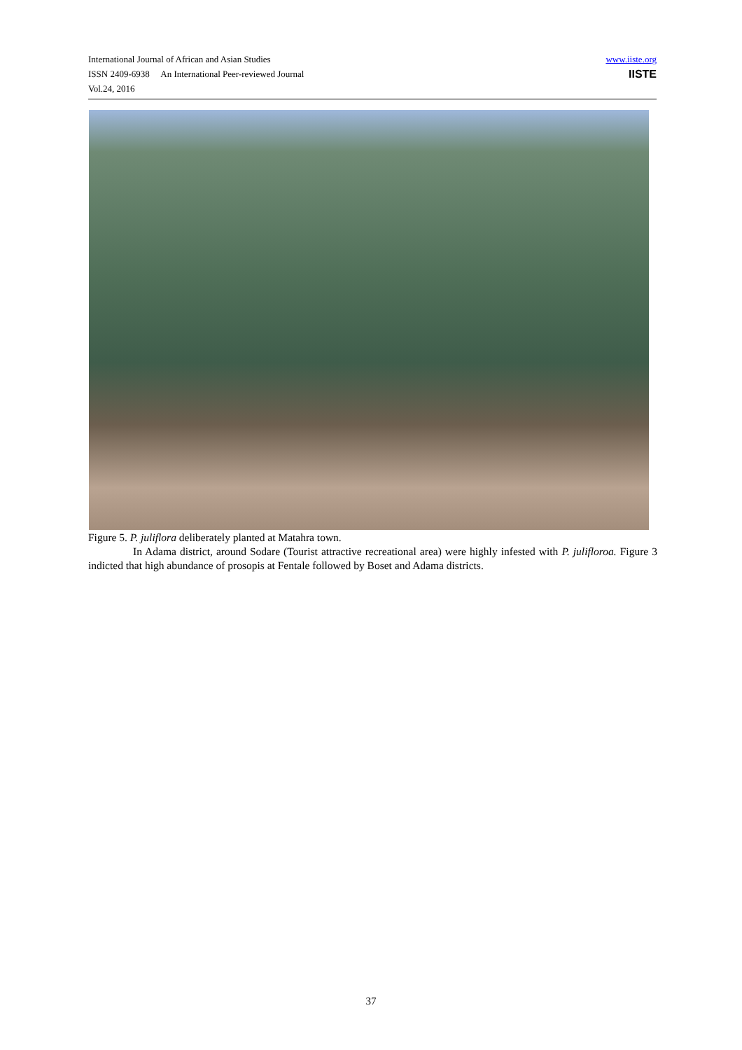International Journal of African and Asian Studies
ISSN 2409-6938 An International Peer-reviewed Journal
Vol.24, 2016
www.iiste.org
IISTE
Figure 5. P. juliflora deliberately planted at Matahra town.
In Adama district, around Sodare (Tourist attractive recreational area) were highly infested with P. julifloroa. Figure 3 indicted that high abundance of prosopis at Fentale followed by Boset and Adama districts.
37